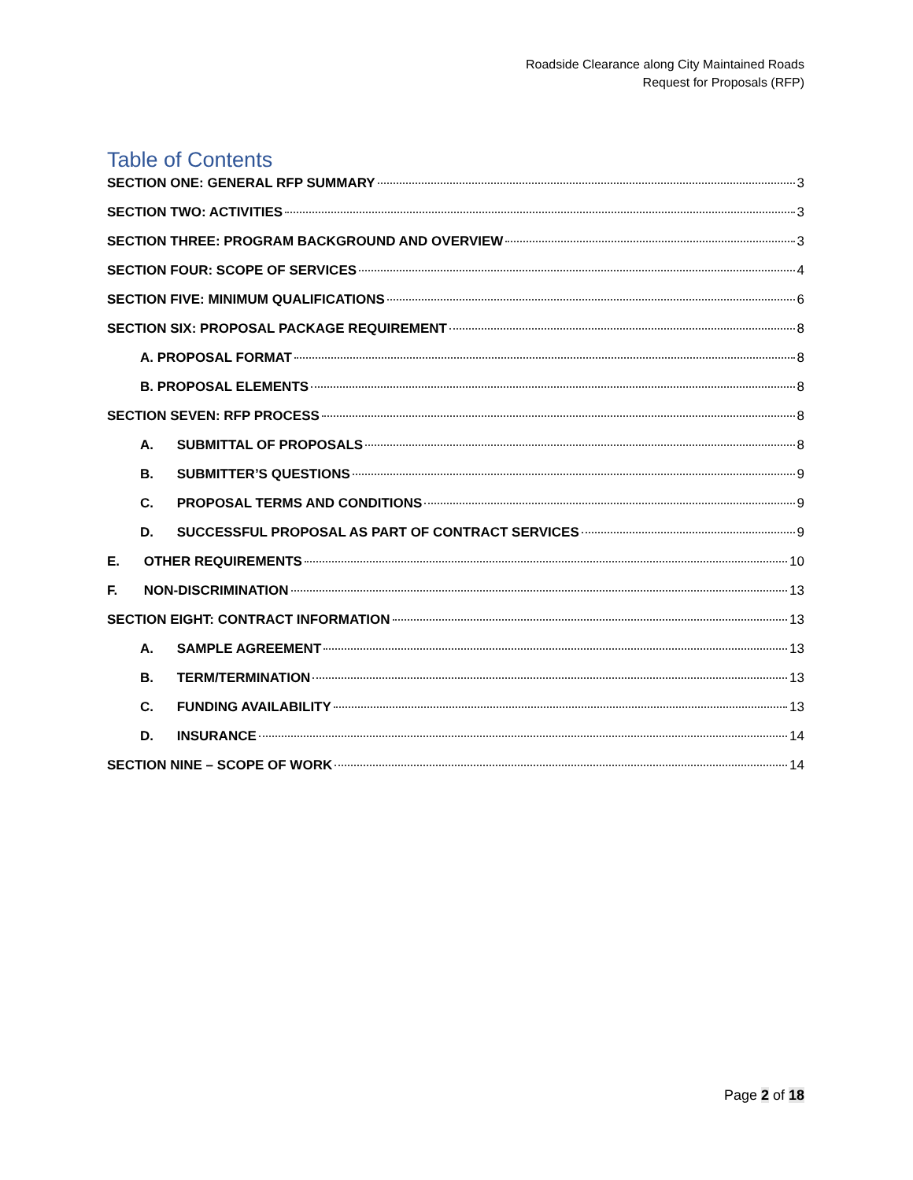Roadside Clearance along City Maintained Roads
Request for Proposals (RFP)
Table of Contents
SECTION ONE: GENERAL RFP SUMMARY 3
SECTION TWO: ACTIVITIES 3
SECTION THREE: PROGRAM BACKGROUND AND OVERVIEW 3
SECTION FOUR: SCOPE OF SERVICES 4
SECTION FIVE: MINIMUM QUALIFICATIONS 6
SECTION SIX: PROPOSAL PACKAGE REQUIREMENT 8
A. PROPOSAL FORMAT 8
B. PROPOSAL ELEMENTS 8
SECTION SEVEN: RFP PROCESS 8
A. SUBMITTAL OF PROPOSALS 8
B. SUBMITTER’S QUESTIONS 9
C. PROPOSAL TERMS AND CONDITIONS 9
D. SUCCESSFUL PROPOSAL AS PART OF CONTRACT SERVICES 9
E. OTHER REQUIREMENTS 10
F. NON-DISCRIMINATION 13
SECTION EIGHT: CONTRACT INFORMATION 13
A. SAMPLE AGREEMENT 13
B. TERM/TERMINATION 13
C. FUNDING AVAILABILITY 13
D. INSURANCE 14
SECTION NINE – SCOPE OF WORK 14
Page 2 of 18